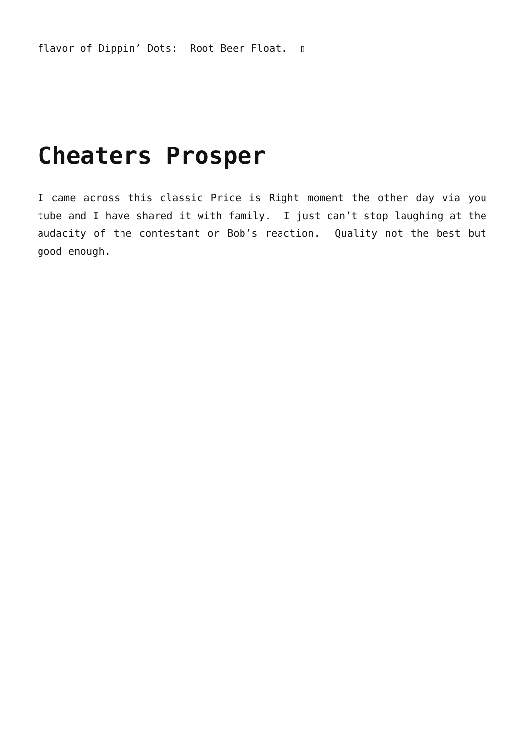flavor of Dippin’ Dots: Root Beer Float. ▯
Cheaters Prosper
I came across this classic Price is Right moment the other day via you tube and I have shared it with family. I just can’t stop laughing at the audacity of the contestant or Bob’s reaction. Quality not the best but good enough.